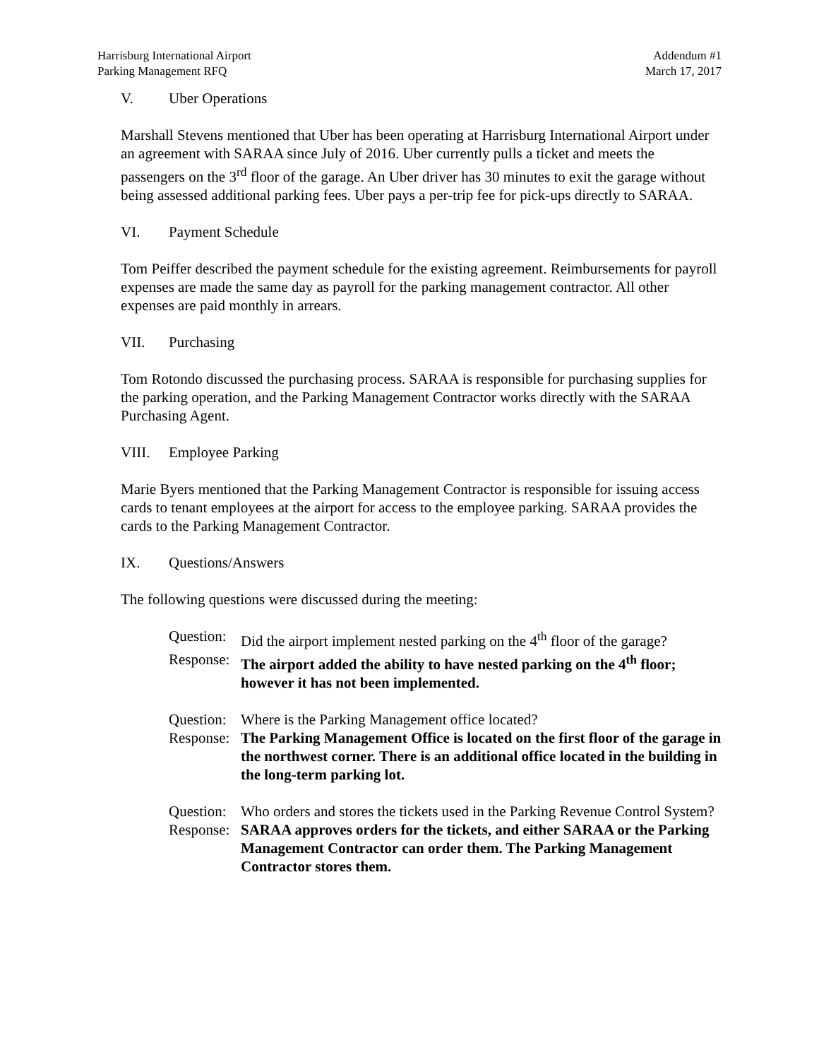Harrisburg International Airport
Parking Management RFQ
Addendum #1
March 17, 2017
V. Uber Operations
Marshall Stevens mentioned that Uber has been operating at Harrisburg International Airport under an agreement with SARAA since July of 2016. Uber currently pulls a ticket and meets the passengers on the 3<sup>rd</sup> floor of the garage. An Uber driver has 30 minutes to exit the garage without being assessed additional parking fees. Uber pays a per-trip fee for pick-ups directly to SARAA.
VI. Payment Schedule
Tom Peiffer described the payment schedule for the existing agreement. Reimbursements for payroll expenses are made the same day as payroll for the parking management contractor. All other expenses are paid monthly in arrears.
VII. Purchasing
Tom Rotondo discussed the purchasing process. SARAA is responsible for purchasing supplies for the parking operation, and the Parking Management Contractor works directly with the SARAA Purchasing Agent.
VIII. Employee Parking
Marie Byers mentioned that the Parking Management Contractor is responsible for issuing access cards to tenant employees at the airport for access to the employee parking. SARAA provides the cards to the Parking Management Contractor.
IX. Questions/Answers
The following questions were discussed during the meeting:
Question:
Did the airport implement nested parking on the 4<sup>th</sup> floor of the garage?
Response:
The airport added the ability to have nested parking on the 4<sup>th</sup> floor; however it has not been implemented.
Question:
Where is the Parking Management office located?
Response:
The Parking Management Office is located on the first floor of the garage in the northwest corner. There is an additional office located in the building in the long-term parking lot.
Question:
Who orders and stores the tickets used in the Parking Revenue Control System?
Response:
SARAA approves orders for the tickets, and either SARAA or the Parking Management Contractor can order them. The Parking Management Contractor stores them.